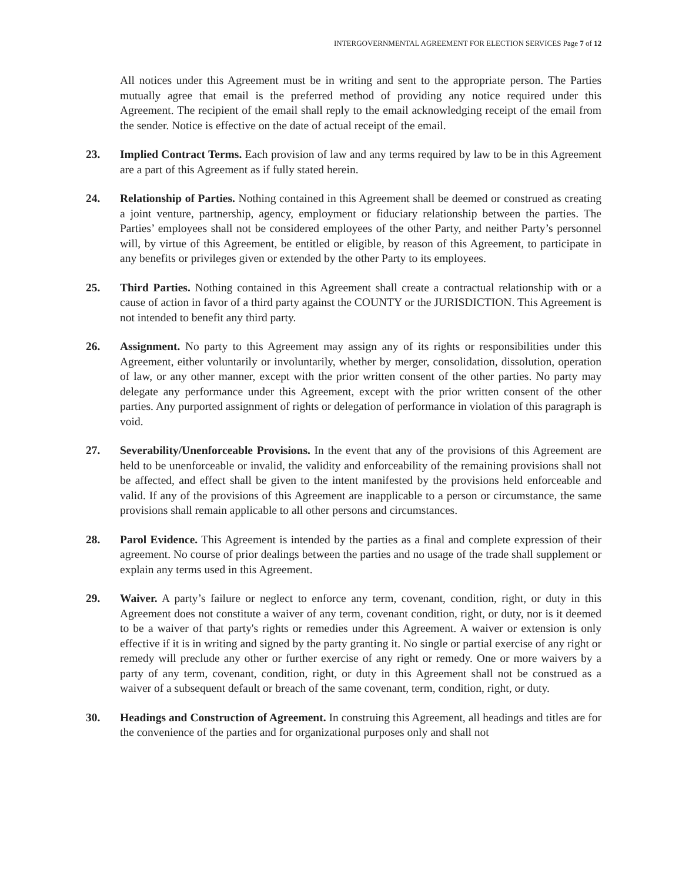INTERGOVERNMENTAL AGREEMENT FOR ELECTION SERVICES Page 7 of 12
All notices under this Agreement must be in writing and sent to the appropriate person. The Parties mutually agree that email is the preferred method of providing any notice required under this Agreement. The recipient of the email shall reply to the email acknowledging receipt of the email from the sender. Notice is effective on the date of actual receipt of the email.
23. Implied Contract Terms. Each provision of law and any terms required by law to be in this Agreement are a part of this Agreement as if fully stated herein.
24. Relationship of Parties. Nothing contained in this Agreement shall be deemed or construed as creating a joint venture, partnership, agency, employment or fiduciary relationship between the parties. The Parties’ employees shall not be considered employees of the other Party, and neither Party’s personnel will, by virtue of this Agreement, be entitled or eligible, by reason of this Agreement, to participate in any benefits or privileges given or extended by the other Party to its employees.
25. Third Parties. Nothing contained in this Agreement shall create a contractual relationship with or a cause of action in favor of a third party against the COUNTY or the JURISDICTION. This Agreement is not intended to benefit any third party.
26. Assignment. No party to this Agreement may assign any of its rights or responsibilities under this Agreement, either voluntarily or involuntarily, whether by merger, consolidation, dissolution, operation of law, or any other manner, except with the prior written consent of the other parties. No party may delegate any performance under this Agreement, except with the prior written consent of the other parties. Any purported assignment of rights or delegation of performance in violation of this paragraph is void.
27. Severability/Unenforceable Provisions. In the event that any of the provisions of this Agreement are held to be unenforceable or invalid, the validity and enforceability of the remaining provisions shall not be affected, and effect shall be given to the intent manifested by the provisions held enforceable and valid. If any of the provisions of this Agreement are inapplicable to a person or circumstance, the same provisions shall remain applicable to all other persons and circumstances.
28. Parol Evidence. This Agreement is intended by the parties as a final and complete expression of their agreement. No course of prior dealings between the parties and no usage of the trade shall supplement or explain any terms used in this Agreement.
29. Waiver. A party’s failure or neglect to enforce any term, covenant, condition, right, or duty in this Agreement does not constitute a waiver of any term, covenant condition, right, or duty, nor is it deemed to be a waiver of that party's rights or remedies under this Agreement. A waiver or extension is only effective if it is in writing and signed by the party granting it. No single or partial exercise of any right or remedy will preclude any other or further exercise of any right or remedy. One or more waivers by a party of any term, covenant, condition, right, or duty in this Agreement shall not be construed as a waiver of a subsequent default or breach of the same covenant, term, condition, right, or duty.
30. Headings and Construction of Agreement. In construing this Agreement, all headings and titles are for the convenience of the parties and for organizational purposes only and shall not